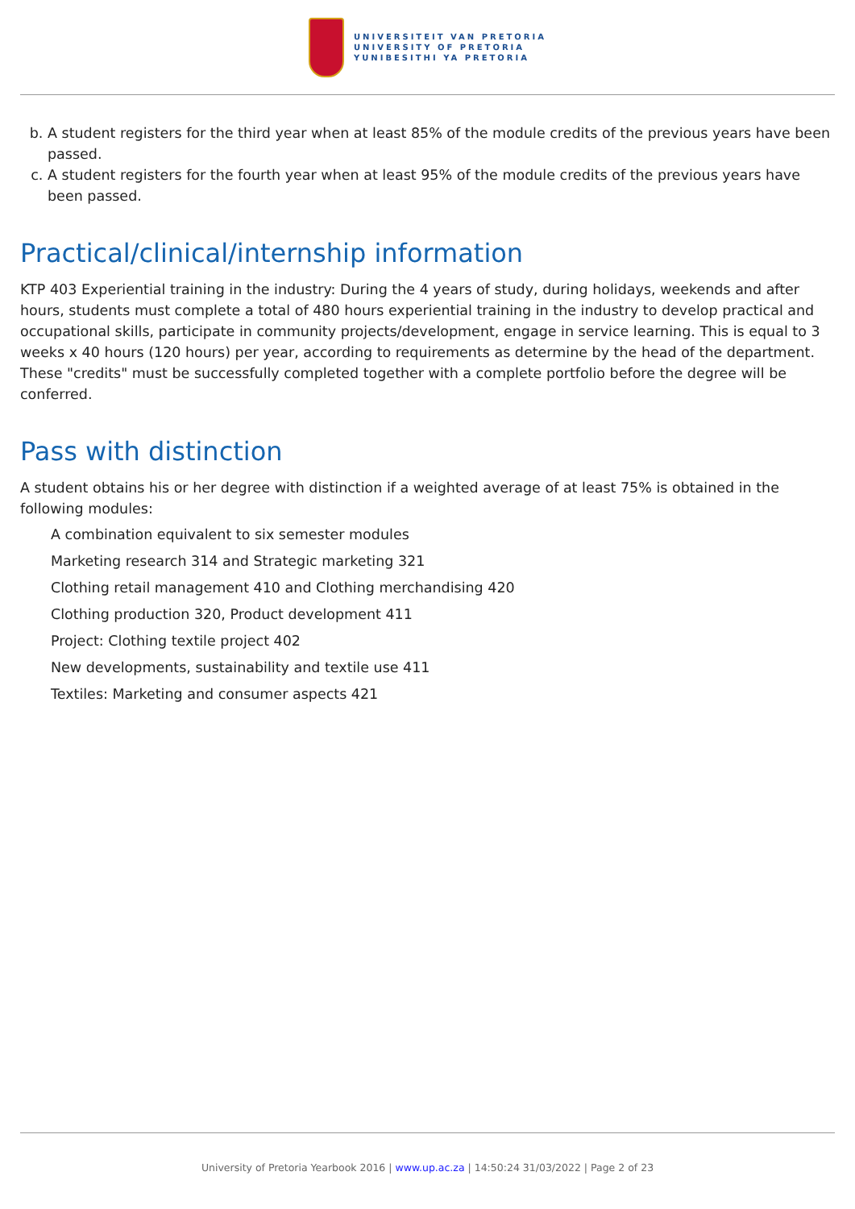UNIVERSITEIT VAN PRETORIA
UNIVERSITY OF PRETORIA
YUNIBESITHI YA PRETORIA
b. A student registers for the third year when at least 85% of the module credits of the previous years have been passed.
c. A student registers for the fourth year when at least 95% of the module credits of the previous years have been passed.
Practical/clinical/internship information
KTP 403 Experiential training in the industry: During the 4 years of study, during holidays, weekends and after hours, students must complete a total of 480 hours experiential training in the industry to develop practical and occupational skills, participate in community projects/development, engage in service learning. This is equal to 3 weeks x 40 hours (120 hours) per year, according to requirements as determine by the head of the department. These "credits" must be successfully completed together with a complete portfolio before the degree will be conferred.
Pass with distinction
A student obtains his or her degree with distinction if a weighted average of at least 75% is obtained in the following modules:
A combination equivalent to six semester modules
Marketing research 314 and Strategic marketing 321
Clothing retail management 410 and Clothing merchandising 420
Clothing production 320, Product development 411
Project: Clothing textile project 402
New developments, sustainability and textile use 411
Textiles: Marketing and consumer aspects 421
University of Pretoria Yearbook 2016 | www.up.ac.za | 14:50:24 31/03/2022 | Page 2 of 23